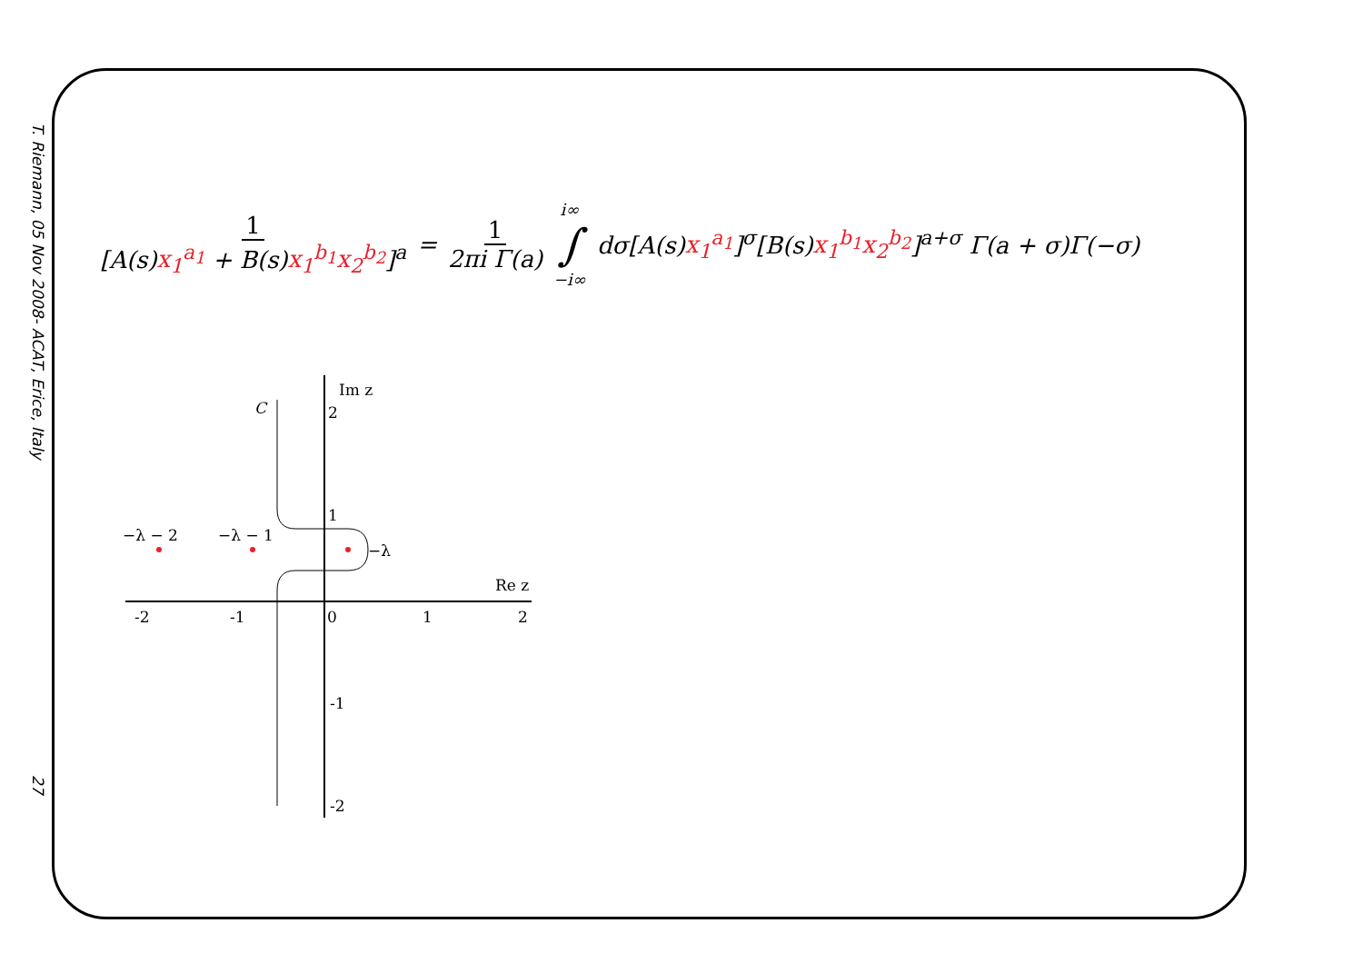T. Riemann, 05 Nov 2008- ACAT, Erice, Italy
27
1 [A(s)x<sub>1</sub><sup>a<sub>1</sub></sup> + B(s)x<sub>1</sub><sup>b<sub>1</sub></sup>x<sub>2</sub><sup>b<sub>2</sub></sup>]<sup>a</sup> = 1 2πi Γ(a) i∞ ∫ −i∞ dσ[A(s)x<sub>1</sub><sup>a<sub>1</sub></sup>]<sup>σ</sup>[B(s)x<sub>1</sub><sup>b<sub>1</sub></sup>x<sub>2</sub><sup>b<sub>2</sub></sup>]<sup>a+σ</sup> Γ(a + σ)Γ(−σ)
−λ − 2
−λ − 1
−λ
C
Im z
Re z
-2
-1
0
1
2
2
1
-1
-2